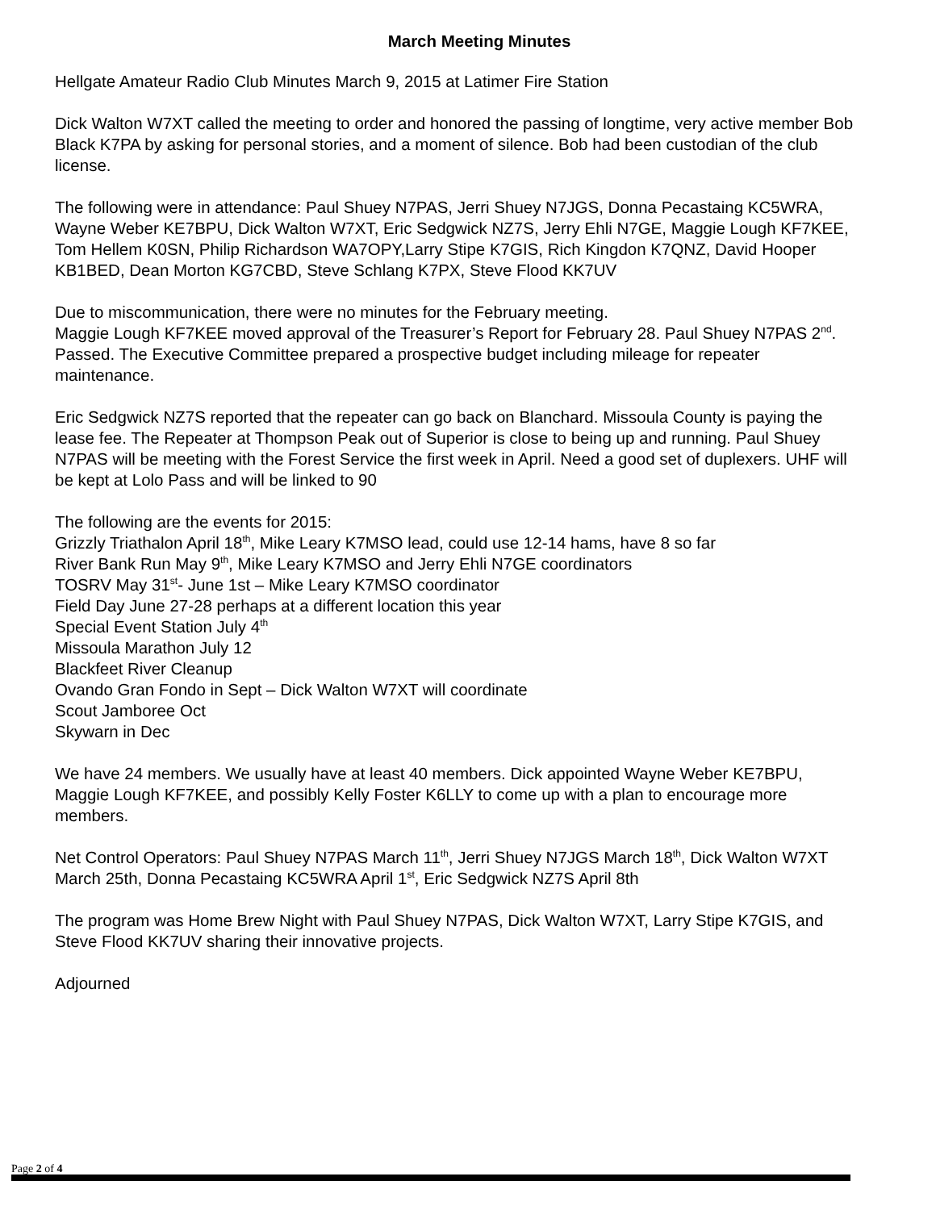March Meeting Minutes
Hellgate Amateur Radio Club Minutes March 9, 2015 at Latimer Fire Station
Dick Walton W7XT called the meeting to order and honored the passing of longtime, very active member Bob Black K7PA by asking for personal stories, and a moment of silence. Bob had been custodian of the club license.
The following were in attendance: Paul Shuey N7PAS, Jerri Shuey N7JGS, Donna Pecastaing KC5WRA, Wayne Weber KE7BPU, Dick Walton W7XT, Eric Sedgwick NZ7S, Jerry Ehli N7GE, Maggie Lough KF7KEE, Tom Hellem K0SN, Philip Richardson WA7OPY,Larry Stipe K7GIS, Rich Kingdon K7QNZ, David Hooper KB1BED, Dean Morton KG7CBD, Steve Schlang K7PX, Steve Flood KK7UV
Due to miscommunication, there were no minutes for the February meeting.
Maggie Lough KF7KEE moved approval of the Treasurer’s Report for February 28. Paul Shuey N7PAS 2<sup>nd</sup>. Passed. The Executive Committee prepared a prospective budget including mileage for repeater maintenance.
Eric Sedgwick NZ7S reported that the repeater can go back on Blanchard. Missoula County is paying the lease fee. The Repeater at Thompson Peak out of Superior is close to being up and running. Paul Shuey N7PAS will be meeting with the Forest Service the first week in April. Need a good set of duplexers. UHF will be kept at Lolo Pass and will be linked to 90
The following are the events for 2015:
Grizzly Triathalon April 18<sup>th</sup>, Mike Leary K7MSO lead, could use 12-14 hams, have 8 so far
River Bank Run May 9<sup>th</sup>, Mike Leary K7MSO and Jerry Ehli N7GE coordinators
TOSRV May 31<sup>st</sup>- June 1st – Mike Leary K7MSO coordinator
Field Day June 27-28 perhaps at a different location this year
Special Event Station July 4<sup>th</sup>
Missoula Marathon July 12
Blackfeet River Cleanup
Ovando Gran Fondo in Sept – Dick Walton W7XT will coordinate
Scout Jamboree Oct
Skywarn in Dec
We have 24 members. We usually have at least 40 members. Dick appointed Wayne Weber KE7BPU, Maggie Lough KF7KEE, and possibly Kelly Foster K6LLY to come up with a plan to encourage more members.
Net Control Operators: Paul Shuey N7PAS March 11<sup>th</sup>, Jerri Shuey N7JGS March 18<sup>th</sup>, Dick Walton W7XT March 25th, Donna Pecastaing KC5WRA April 1<sup>st</sup>, Eric Sedgwick NZ7S April 8th
The program was Home Brew Night with Paul Shuey N7PAS, Dick Walton W7XT, Larry Stipe K7GIS, and Steve Flood KK7UV sharing their innovative projects.
Adjourned
Page 2 of 4